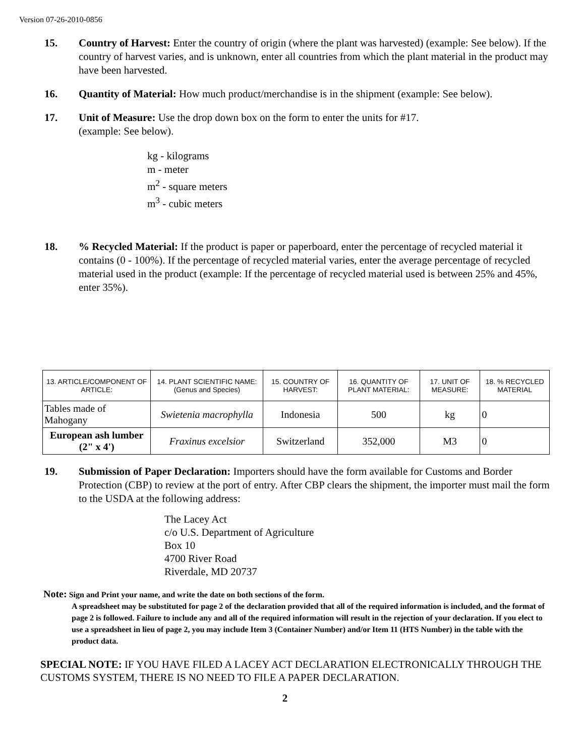Version 07-26-2010-0856
15. Country of Harvest: Enter the country of origin (where the plant was harvested) (example: See below). If the country of harvest varies, and is unknown, enter all countries from which the plant material in the product may have been harvested.
16. Quantity of Material: How much product/merchandise is in the shipment (example: See below).
17. Unit of Measure: Use the drop down box on the form to enter the units for #17.
(example: See below).
kg - kilograms
m - meter
m<sup>2</sup> - square meters
m<sup>3</sup> - cubic meters
18. % Recycled Material: If the product is paper or paperboard, enter the percentage of recycled material it contains (0 - 100%). If the percentage of recycled material varies, enter the average percentage of recycled material used in the product (example: If the percentage of recycled material used is between 25% and 45%, enter 35%).
| 13. ARTICLE/COMPONENT OF ARTICLE: | 14. PLANT SCIENTIFIC NAME: (Genus and Species) | 15. COUNTRY OF HARVEST: | 16. QUANTITY OF PLANT MATERIAL: | 17. UNIT OF MEASURE: | 18. % RECYCLED MATERIAL |
| --- | --- | --- | --- | --- | --- |
| Tables made of Mahogany | Swietenia macrophylla | Indonesia | 500 | kg | 0 |
| European ash lumber (2" x 4') | Fraxinus excelsior | Switzerland | 352,000 | M3 | 0 |
19. Submission of Paper Declaration: Importers should have the form available for Customs and Border Protection (CBP) to review at the port of entry. After CBP clears the shipment, the importer must mail the form to the USDA at the following address:
The Lacey Act
c/o U.S. Department of Agriculture
Box 10
4700 River Road
Riverdale, MD 20737
Note: Sign and Print your name, and write the date on both sections of the form.
A spreadsheet may be substituted for page 2 of the declaration provided that all of the required information is included, and the format of page 2 is followed. Failure to include any and all of the required information will result in the rejection of your declaration. If you elect to use a spreadsheet in lieu of page 2, you may include Item 3 (Container Number) and/or Item 11 (HTS Number) in the table with the product data.
SPECIAL NOTE: IF YOU HAVE FILED A LACEY ACT DECLARATION ELECTRONICALLY THROUGH THE CUSTOMS SYSTEM, THERE IS NO NEED TO FILE A PAPER DECLARATION.
2